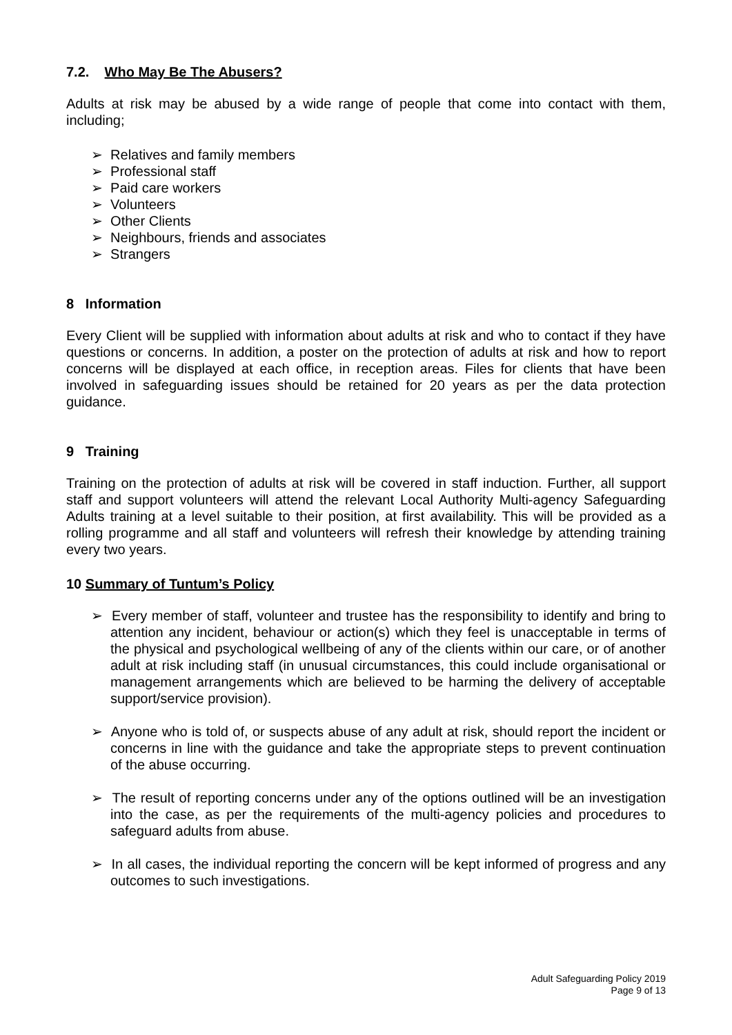7.2. Who May Be The Abusers?
Adults at risk may be abused by a wide range of people that come into contact with them, including;
➢ Relatives and family members
➢ Professional staff
➢ Paid care workers
➢ Volunteers
➢ Other Clients
➢ Neighbours, friends and associates
➢ Strangers
8 Information
Every Client will be supplied with information about adults at risk and who to contact if they have questions or concerns. In addition, a poster on the protection of adults at risk and how to report concerns will be displayed at each office, in reception areas. Files for clients that have been involved in safeguarding issues should be retained for 20 years as per the data protection guidance.
9 Training
Training on the protection of adults at risk will be covered in staff induction. Further, all support staff and support volunteers will attend the relevant Local Authority Multi-agency Safeguarding Adults training at a level suitable to their position, at first availability. This will be provided as a rolling programme and all staff and volunteers will refresh their knowledge by attending training every two years.
10 Summary of Tuntum’s Policy
➢ Every member of staff, volunteer and trustee has the responsibility to identify and bring to attention any incident, behaviour or action(s) which they feel is unacceptable in terms of the physical and psychological wellbeing of any of the clients within our care, or of another adult at risk including staff (in unusual circumstances, this could include organisational or management arrangements which are believed to be harming the delivery of acceptable support/service provision).
➢ Anyone who is told of, or suspects abuse of any adult at risk, should report the incident or concerns in line with the guidance and take the appropriate steps to prevent continuation of the abuse occurring.
➢ The result of reporting concerns under any of the options outlined will be an investigation into the case, as per the requirements of the multi-agency policies and procedures to safeguard adults from abuse.
➢ In all cases, the individual reporting the concern will be kept informed of progress and any outcomes to such investigations.
Adult Safeguarding Policy 2019
Page 9 of 13